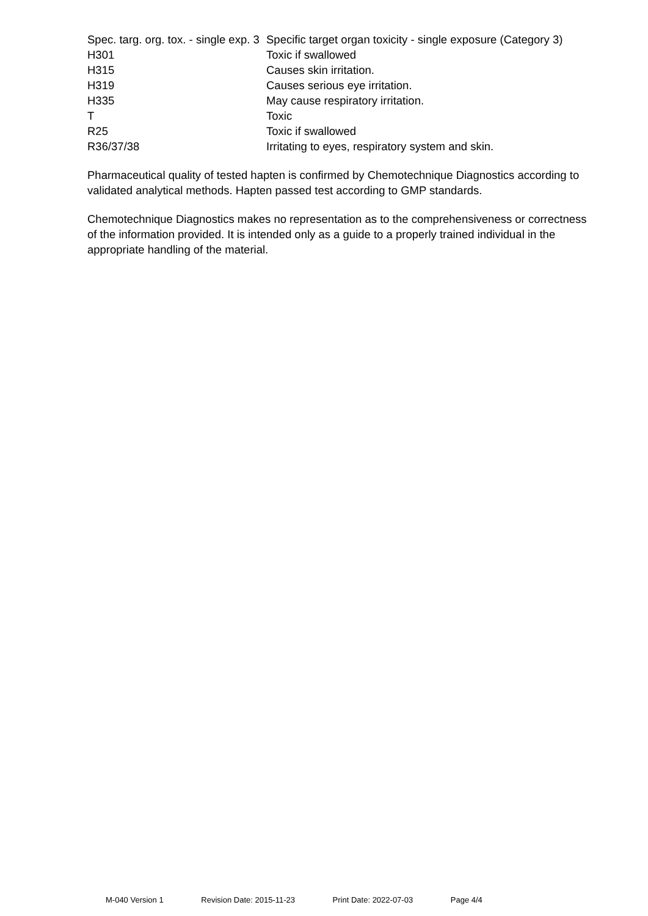| Spec. targ. org. tox. - single exp. 3 | Specific target organ toxicity - single exposure (Category 3) |
| H301 | Toxic if swallowed |
| H315 | Causes skin irritation. |
| H319 | Causes serious eye irritation. |
| H335 | May cause respiratory irritation. |
| T | Toxic |
| R25 | Toxic if swallowed |
| R36/37/38 | Irritating to eyes, respiratory system and skin. |
Pharmaceutical quality of tested hapten is confirmed by Chemotechnique Diagnostics according to validated analytical methods. Hapten passed test according to GMP standards.
Chemotechnique Diagnostics makes no representation as to the comprehensiveness or correctness of the information provided. It is intended only as a guide to a properly trained individual in the appropriate handling of the material.
M-040 Version 1 Revision Date: 2015-11-23 Print Date: 2022-07-03 Page 4/4